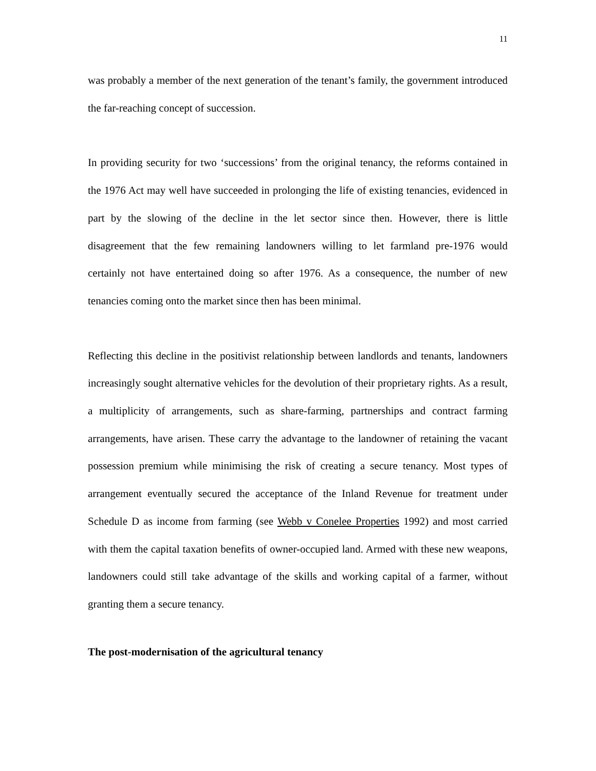11
was probably a member of the next generation of the tenant’s family, the government introduced the far-reaching concept of succession.
In providing security for two ‘successions’ from the original tenancy, the reforms contained in the 1976 Act may well have succeeded in prolonging the life of existing tenancies, evidenced in part by the slowing of the decline in the let sector since then. However, there is little disagreement that the few remaining landowners willing to let farmland pre-1976 would certainly not have entertained doing so after 1976. As a consequence, the number of new tenancies coming onto the market since then has been minimal.
Reflecting this decline in the positivist relationship between landlords and tenants, landowners increasingly sought alternative vehicles for the devolution of their proprietary rights. As a result, a multiplicity of arrangements, such as share-farming, partnerships and contract farming arrangements, have arisen. These carry the advantage to the landowner of retaining the vacant possession premium while minimising the risk of creating a secure tenancy. Most types of arrangement eventually secured the acceptance of the Inland Revenue for treatment under Schedule D as income from farming (see Webb v Conelee Properties 1992) and most carried with them the capital taxation benefits of owner-occupied land. Armed with these new weapons, landowners could still take advantage of the skills and working capital of a farmer, without granting them a secure tenancy.
The post-modernisation of the agricultural tenancy